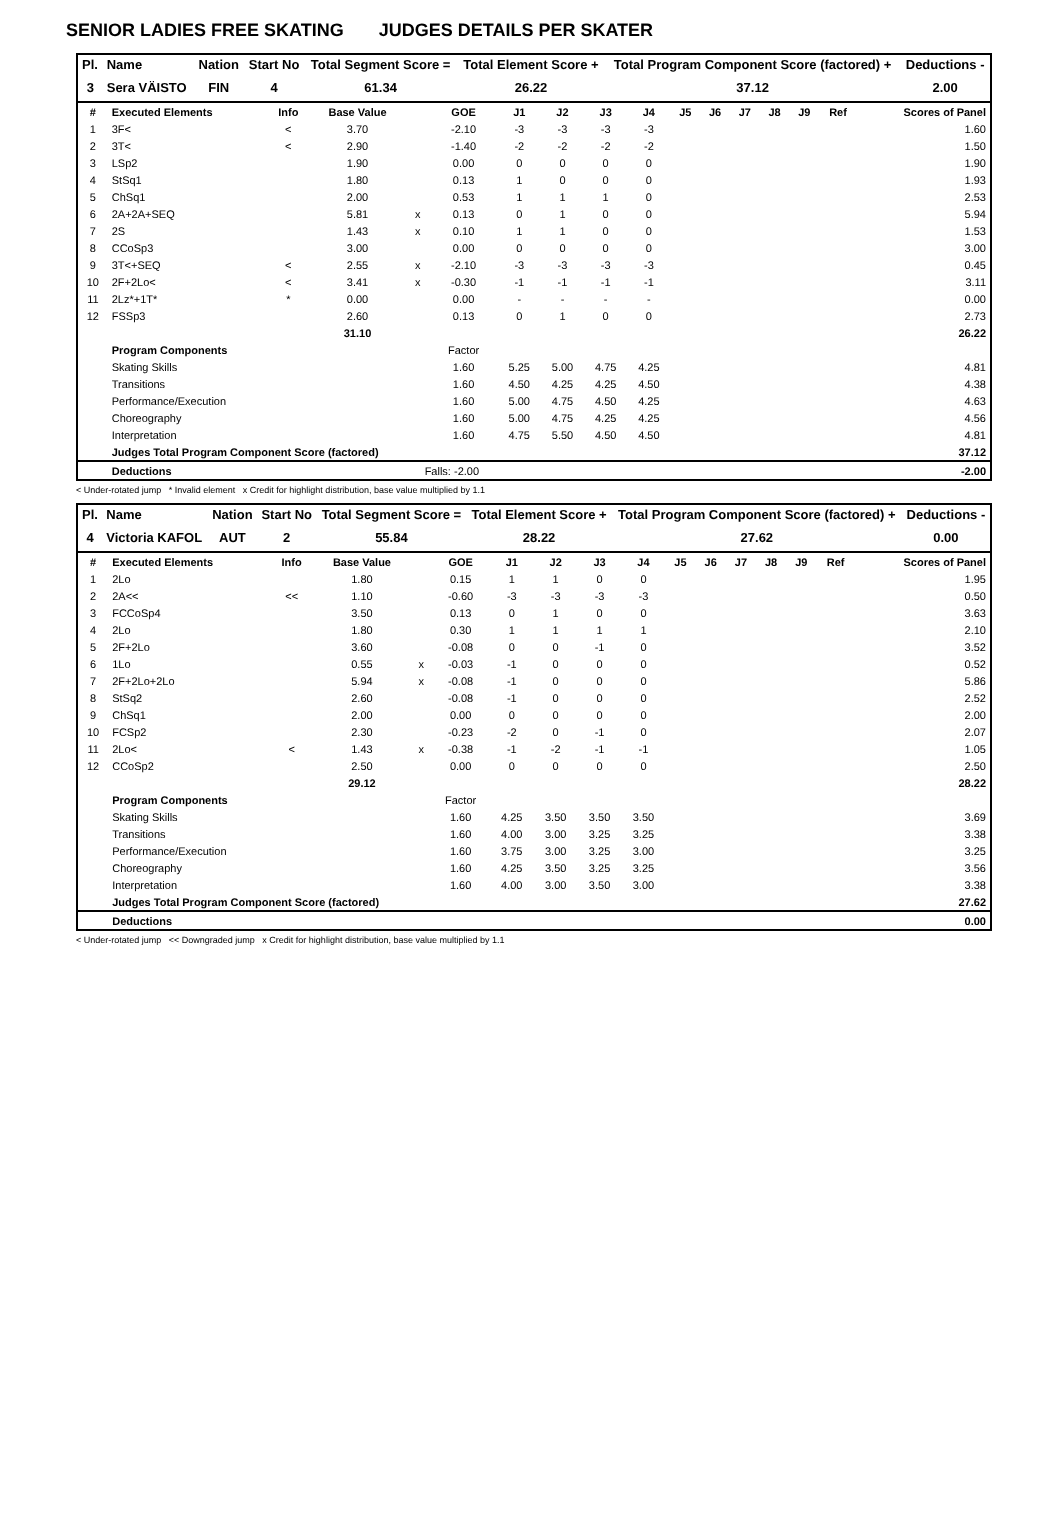SENIOR LADIES FREE SKATING JUDGES DETAILS PER SKATER
| Pl. | Name | Nation | Start No | Total Segment Score = | Total Element Score + | Total Program Component Score (factored) + | Deductions - |
| --- | --- | --- | --- | --- | --- | --- | --- |
| 3 | Sera VÄISTO | FIN | 4 | 61.34 | 26.22 | 37.12 | 2.00 |
| # | Executed Elements | Info | Base Value | | GOE | J1 | J2 | J3 | J4 | J5 | J6 | J7 | J8 | J9 | Ref | Scores of Panel |
| --- | --- | --- | --- | --- | --- | --- | --- | --- | --- | --- | --- | --- | --- | --- | --- | --- |
| 1 | 3F< | < | 3.70 | | -2.10 | -3 | -3 | -3 | -3 | | | | | | | 1.60 |
| 2 | 3T< | < | 2.90 | | -1.40 | -2 | -2 | -2 | -2 | | | | | | | 1.50 |
| 3 | LSp2 | | 1.90 | | 0.00 | 0 | 0 | 0 | 0 | | | | | | | 1.90 |
| 4 | StSq1 | | 1.80 | | 0.13 | 1 | 0 | 0 | 0 | | | | | | | 1.93 |
| 5 | ChSq1 | | 2.00 | | 0.53 | 1 | 1 | 1 | 0 | | | | | | | 2.53 |
| 6 | 2A+2A+SEQ | | 5.81 | x | 0.13 | 0 | 1 | 0 | 0 | | | | | | | 5.94 |
| 7 | 2S | | 1.43 | x | 0.10 | 1 | 1 | 0 | 0 | | | | | | | 1.53 |
| 8 | CCoSp3 | | 3.00 | | 0.00 | 0 | 0 | 0 | 0 | | | | | | | 3.00 |
| 9 | 3T<+SEQ | < | 2.55 | x | -2.10 | -3 | -3 | -3 | -3 | | | | | | | 0.45 |
| 10 | 2F+2Lo< | < | 3.41 | x | -0.30 | -1 | -1 | -1 | -1 | | | | | | | 3.11 |
| 11 | 2Lz*+1T* | * | 0.00 | | 0.00 | - | - | - | - | | | | | | | 0.00 |
| 12 | FSSp3 | | 2.60 | | 0.13 | 0 | 1 | 0 | 0 | | | | | | | 2.73 |
| | | | 31.10 | | | | | | | | | | | | | 26.22 |
| | Program Components | | | | Factor | | | | | | | | | | | |
| | Skating Skills | | | | 1.60 | 5.25 | 5.00 | 4.75 | 4.25 | | | | | | | 4.81 |
| | Transitions | | | | 1.60 | 4.50 | 4.25 | 4.25 | 4.50 | | | | | | | 4.38 |
| | Performance/Execution | | | | 1.60 | 5.00 | 4.75 | 4.50 | 4.25 | | | | | | | 4.63 |
| | Choreography | | | | 1.60 | 5.00 | 4.75 | 4.25 | 4.25 | | | | | | | 4.56 |
| | Interpretation | | | | 1.60 | 4.75 | 5.50 | 4.50 | 4.50 | | | | | | | 4.81 |
| | Judges Total Program Component Score (factored) | | | | | | | | | | | | | | | 37.12 |
| | Deductions | | | Falls: -2.00 | | | | | | | | | | | | -2.00 |
< Under-rotated jump * Invalid element x Credit for highlight distribution, base value multiplied by 1.1
| Pl. | Name | Nation | Start No | Total Segment Score = | Total Element Score + | Total Program Component Score (factored) + | Deductions - |
| --- | --- | --- | --- | --- | --- | --- | --- |
| 4 | Victoria KAFOL | AUT | 2 | 55.84 | 28.22 | 27.62 | 0.00 |
| # | Executed Elements | Info | Base Value | | GOE | J1 | J2 | J3 | J4 | J5 | J6 | J7 | J8 | J9 | Ref | Scores of Panel |
| --- | --- | --- | --- | --- | --- | --- | --- | --- | --- | --- | --- | --- | --- | --- | --- | --- |
| 1 | 2Lo | | 1.80 | | 0.15 | 1 | 1 | 0 | 0 | | | | | | | 1.95 |
| 2 | 2A<< | << | 1.10 | | -0.60 | -3 | -3 | -3 | -3 | | | | | | | 0.50 |
| 3 | FCCoSp4 | | 3.50 | | 0.13 | 0 | 1 | 0 | 0 | | | | | | | 3.63 |
| 4 | 2Lo | | 1.80 | | 0.30 | 1 | 1 | 1 | 1 | | | | | | | 2.10 |
| 5 | 2F+2Lo | | 3.60 | | -0.08 | 0 | 0 | -1 | 0 | | | | | | | 3.52 |
| 6 | 1Lo | | 0.55 | x | -0.03 | -1 | 0 | 0 | 0 | | | | | | | 0.52 |
| 7 | 2F+2Lo+2Lo | | 5.94 | x | -0.08 | -1 | 0 | 0 | 0 | | | | | | | 5.86 |
| 8 | StSq2 | | 2.60 | | -0.08 | -1 | 0 | 0 | 0 | | | | | | | 2.52 |
| 9 | ChSq1 | | 2.00 | | 0.00 | 0 | 0 | 0 | 0 | | | | | | | 2.00 |
| 10 | FCSp2 | | 2.30 | | -0.23 | -2 | 0 | -1 | 0 | | | | | | | 2.07 |
| 11 | 2Lo< | < | 1.43 | x | -0.38 | -1 | -2 | -1 | -1 | | | | | | | 1.05 |
| 12 | CCoSp2 | | 2.50 | | 0.00 | 0 | 0 | 0 | 0 | | | | | | | 2.50 |
| | | | 29.12 | | | | | | | | | | | | | 28.22 |
| | Program Components | | | | Factor | | | | | | | | | | | |
| | Skating Skills | | | | 1.60 | 4.25 | 3.50 | 3.50 | 3.50 | | | | | | | 3.69 |
| | Transitions | | | | 1.60 | 4.00 | 3.00 | 3.25 | 3.25 | | | | | | | 3.38 |
| | Performance/Execution | | | | 1.60 | 3.75 | 3.00 | 3.25 | 3.00 | | | | | | | 3.25 |
| | Choreography | | | | 1.60 | 4.25 | 3.50 | 3.25 | 3.25 | | | | | | | 3.56 |
| | Interpretation | | | | 1.60 | 4.00 | 3.00 | 3.50 | 3.00 | | | | | | | 3.38 |
| | Judges Total Program Component Score (factored) | | | | | | | | | | | | | | | 27.62 |
| | Deductions | | | | | | | | | | | | | | | 0.00 |
< Under-rotated jump << Downgraded jump x Credit for highlight distribution, base value multiplied by 1.1